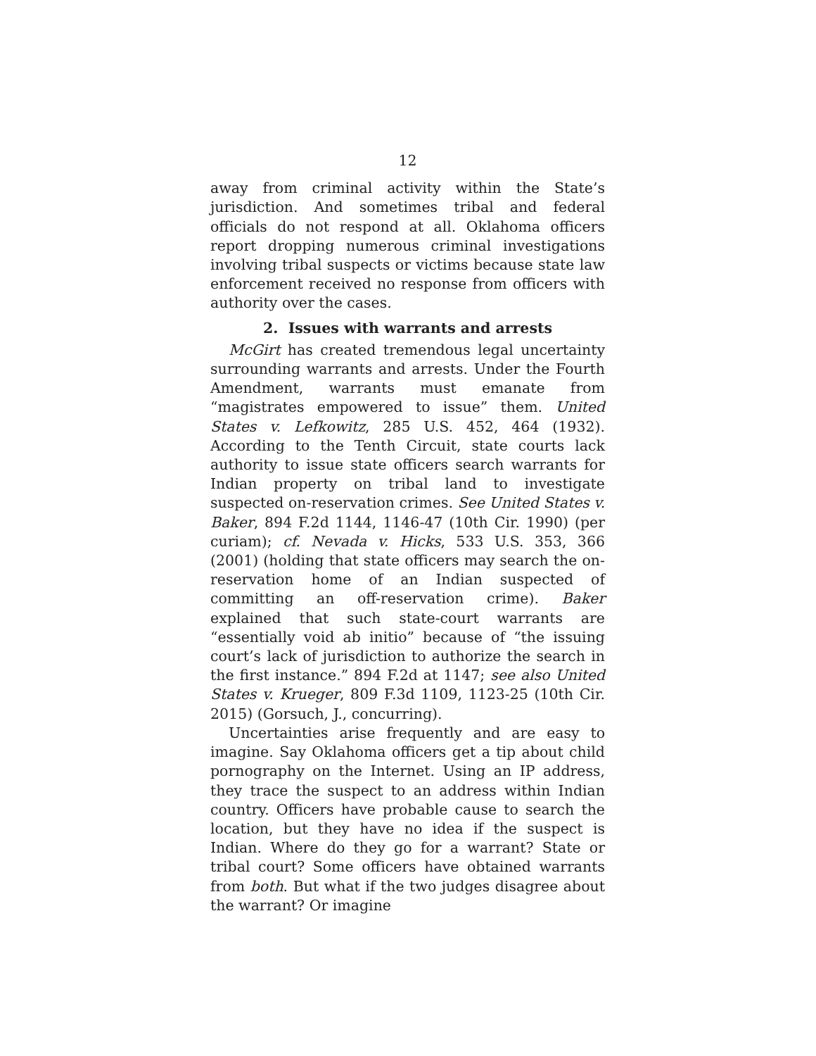12
away from criminal activity within the State’s jurisdiction. And sometimes tribal and federal officials do not respond at all. Oklahoma officers report dropping numerous criminal investigations involving tribal suspects or victims because state law enforcement received no response from officers with authority over the cases.
2. Issues with warrants and arrests
McGirt has created tremendous legal uncertainty surrounding warrants and arrests. Under the Fourth Amendment, warrants must emanate from “magistrates empowered to issue” them. United States v. Lefkowitz, 285 U.S. 452, 464 (1932). According to the Tenth Circuit, state courts lack authority to issue state officers search warrants for Indian property on tribal land to investigate suspected on-reservation crimes. See United States v. Baker, 894 F.2d 1144, 1146-47 (10th Cir. 1990) (per curiam); cf. Nevada v. Hicks, 533 U.S. 353, 366 (2001) (holding that state officers may search the on-reservation home of an Indian suspected of committing an off-reservation crime). Baker explained that such state-court warrants are “essentially void ab initio” because of “the issuing court’s lack of jurisdiction to authorize the search in the first instance.” 894 F.2d at 1147; see also United States v. Krueger, 809 F.3d 1109, 1123-25 (10th Cir. 2015) (Gorsuch, J., concurring).
Uncertainties arise frequently and are easy to imagine. Say Oklahoma officers get a tip about child pornography on the Internet. Using an IP address, they trace the suspect to an address within Indian country. Officers have probable cause to search the location, but they have no idea if the suspect is Indian. Where do they go for a warrant? State or tribal court? Some officers have obtained warrants from both. But what if the two judges disagree about the warrant? Or imagine